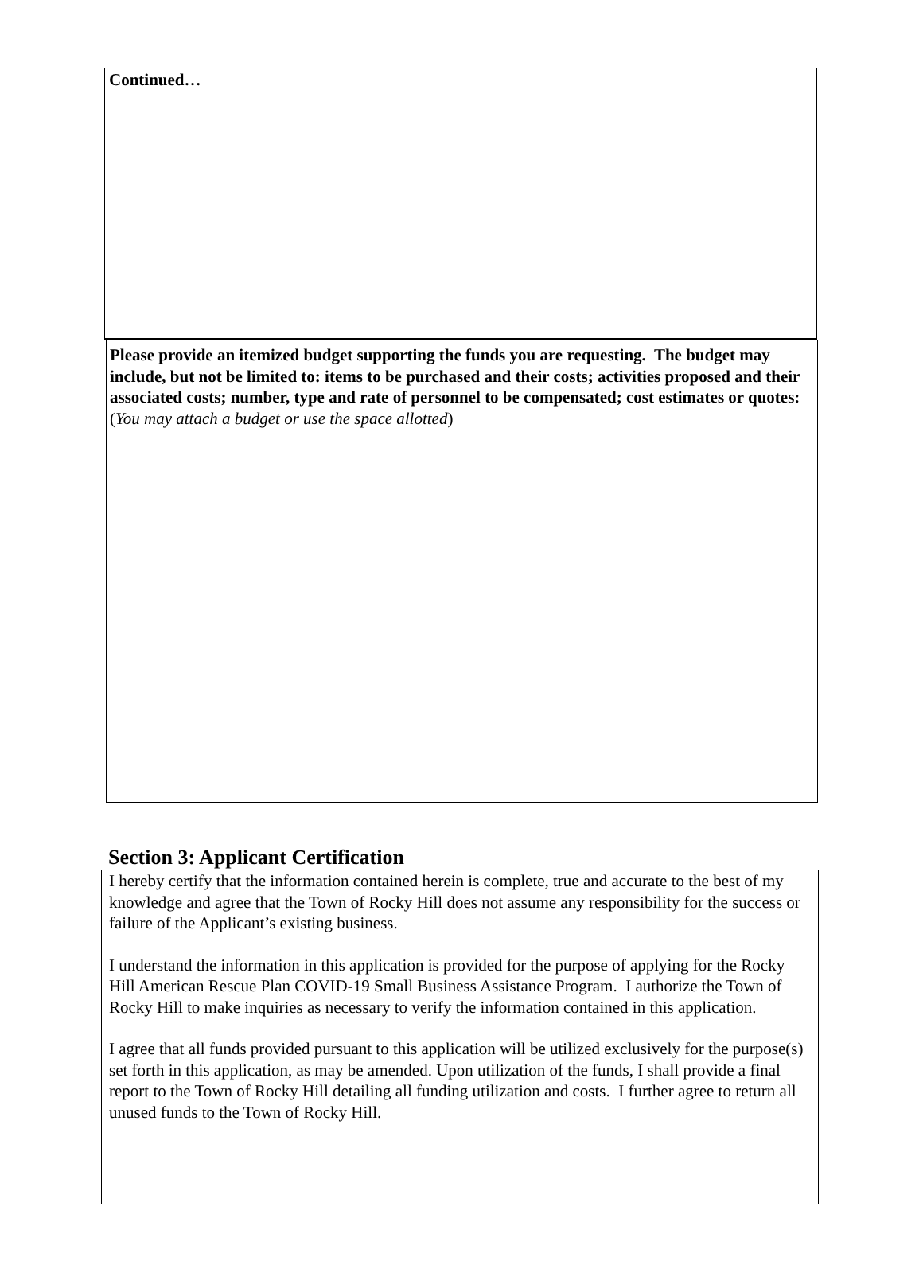Continued…
Please provide an itemized budget supporting the funds you are requesting. The budget may include, but not be limited to: items to be purchased and their costs; activities proposed and their associated costs; number, type and rate of personnel to be compensated; cost estimates or quotes:
(You may attach a budget or use the space allotted)
Section 3: Applicant Certification
I hereby certify that the information contained herein is complete, true and accurate to the best of my knowledge and agree that the Town of Rocky Hill does not assume any responsibility for the success or failure of the Applicant’s existing business.
I understand the information in this application is provided for the purpose of applying for the Rocky Hill American Rescue Plan COVID-19 Small Business Assistance Program. I authorize the Town of Rocky Hill to make inquiries as necessary to verify the information contained in this application.
I agree that all funds provided pursuant to this application will be utilized exclusively for the purpose(s) set forth in this application, as may be amended. Upon utilization of the funds, I shall provide a final report to the Town of Rocky Hill detailing all funding utilization and costs. I further agree to return all unused funds to the Town of Rocky Hill.